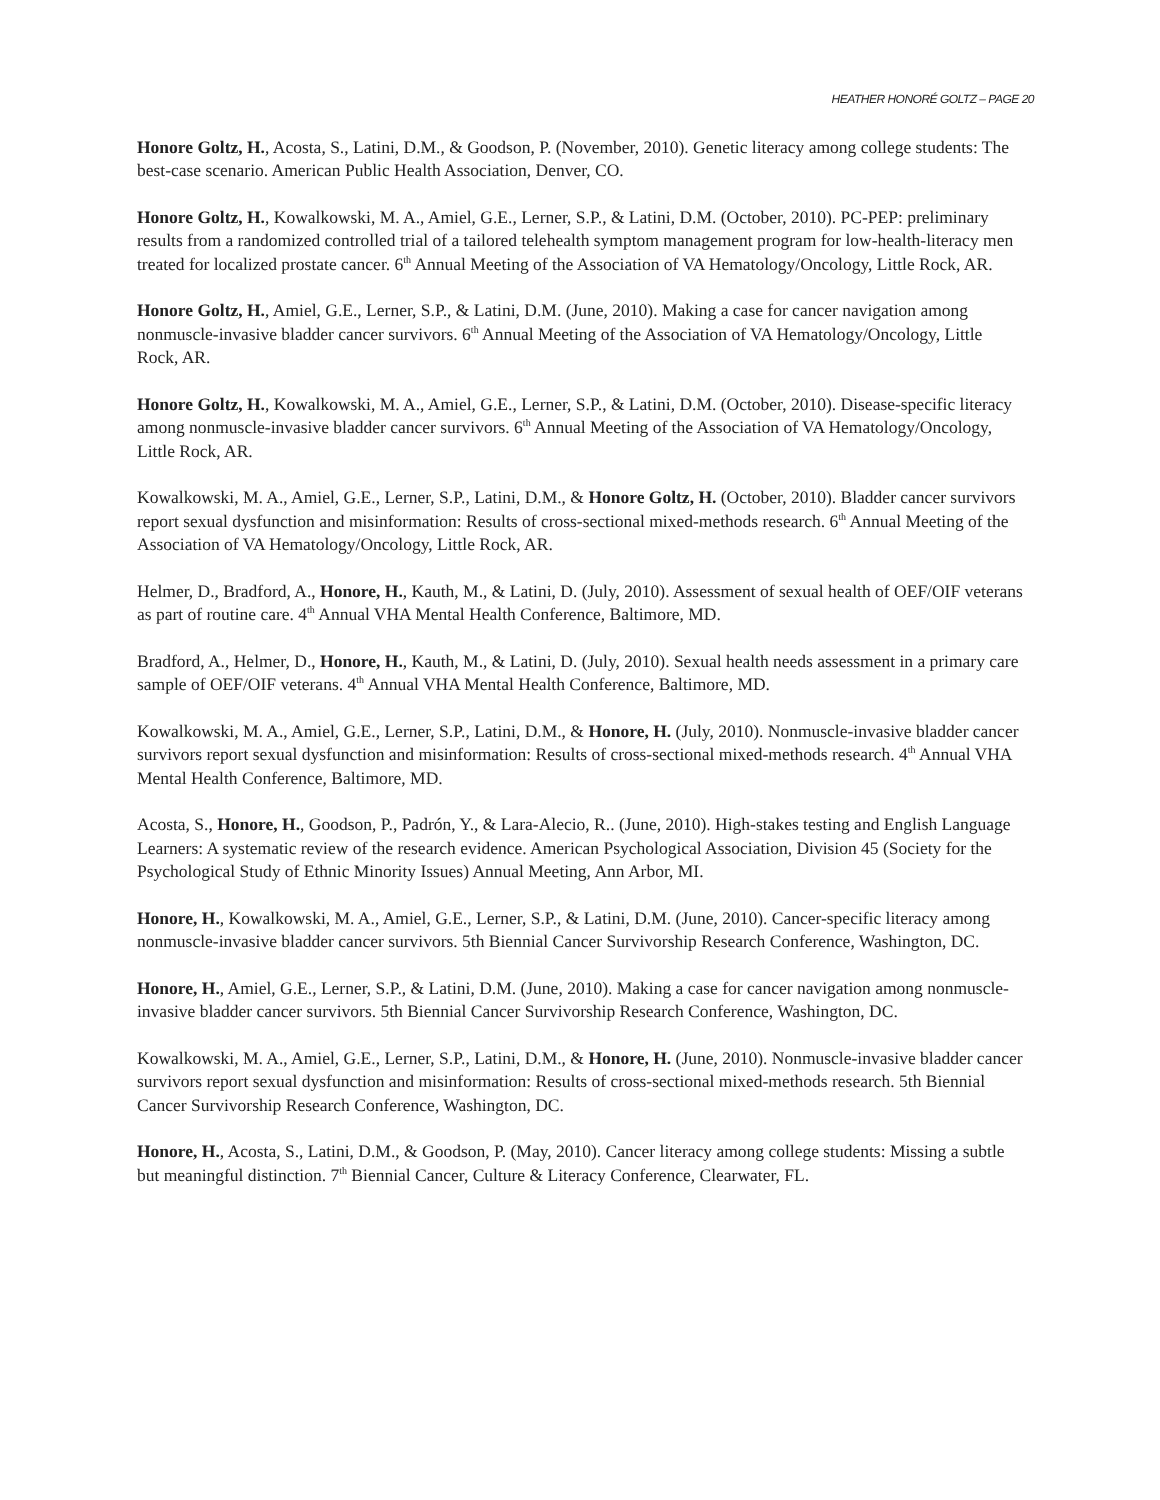HEATHER HONORÉ GOLTZ – PAGE 20
Honore Goltz, H., Acosta, S., Latini, D.M., & Goodson, P. (November, 2010). Genetic literacy among college students: The best-case scenario. American Public Health Association, Denver, CO.
Honore Goltz, H., Kowalkowski, M. A., Amiel, G.E., Lerner, S.P., & Latini, D.M. (October, 2010). PC-PEP: preliminary results from a randomized controlled trial of a tailored telehealth symptom management program for low-health-literacy men treated for localized prostate cancer. 6<sup>th</sup> Annual Meeting of the Association of VA Hematology/Oncology, Little Rock, AR.
Honore Goltz, H., Amiel, G.E., Lerner, S.P., & Latini, D.M. (June, 2010). Making a case for cancer navigation among nonmuscle-invasive bladder cancer survivors. 6<sup>th</sup> Annual Meeting of the Association of VA Hematology/Oncology, Little Rock, AR.
Honore Goltz, H., Kowalkowski, M. A., Amiel, G.E., Lerner, S.P., & Latini, D.M. (October, 2010). Disease-specific literacy among nonmuscle-invasive bladder cancer survivors. 6<sup>th</sup> Annual Meeting of the Association of VA Hematology/Oncology, Little Rock, AR.
Kowalkowski, M. A., Amiel, G.E., Lerner, S.P., Latini, D.M., & Honore Goltz, H. (October, 2010). Bladder cancer survivors report sexual dysfunction and misinformation: Results of cross-sectional mixed-methods research. 6<sup>th</sup> Annual Meeting of the Association of VA Hematology/Oncology, Little Rock, AR.
Helmer, D., Bradford, A., Honore, H., Kauth, M., & Latini, D. (July, 2010). Assessment of sexual health of OEF/OIF veterans as part of routine care. 4<sup>th</sup> Annual VHA Mental Health Conference, Baltimore, MD.
Bradford, A., Helmer, D., Honore, H., Kauth, M., & Latini, D. (July, 2010). Sexual health needs assessment in a primary care sample of OEF/OIF veterans. 4<sup>th</sup> Annual VHA Mental Health Conference, Baltimore, MD.
Kowalkowski, M. A., Amiel, G.E., Lerner, S.P., Latini, D.M., & Honore, H. (July, 2010). Nonmuscle-invasive bladder cancer survivors report sexual dysfunction and misinformation: Results of cross-sectional mixed-methods research. 4<sup>th</sup> Annual VHA Mental Health Conference, Baltimore, MD.
Acosta, S., Honore, H., Goodson, P., Padrón, Y., & Lara-Alecio, R.. (June, 2010). High-stakes testing and English Language Learners: A systematic review of the research evidence. American Psychological Association, Division 45 (Society for the Psychological Study of Ethnic Minority Issues) Annual Meeting, Ann Arbor, MI.
Honore, H., Kowalkowski, M. A., Amiel, G.E., Lerner, S.P., & Latini, D.M. (June, 2010). Cancer-specific literacy among nonmuscle-invasive bladder cancer survivors. 5th Biennial Cancer Survivorship Research Conference, Washington, DC.
Honore, H., Amiel, G.E., Lerner, S.P., & Latini, D.M. (June, 2010). Making a case for cancer navigation among nonmuscle-invasive bladder cancer survivors. 5th Biennial Cancer Survivorship Research Conference, Washington, DC.
Kowalkowski, M. A., Amiel, G.E., Lerner, S.P., Latini, D.M., & Honore, H. (June, 2010). Nonmuscle-invasive bladder cancer survivors report sexual dysfunction and misinformation: Results of cross-sectional mixed-methods research. 5th Biennial Cancer Survivorship Research Conference, Washington, DC.
Honore, H., Acosta, S., Latini, D.M., & Goodson, P. (May, 2010). Cancer literacy among college students: Missing a subtle but meaningful distinction. 7<sup>th</sup> Biennial Cancer, Culture & Literacy Conference, Clearwater, FL.